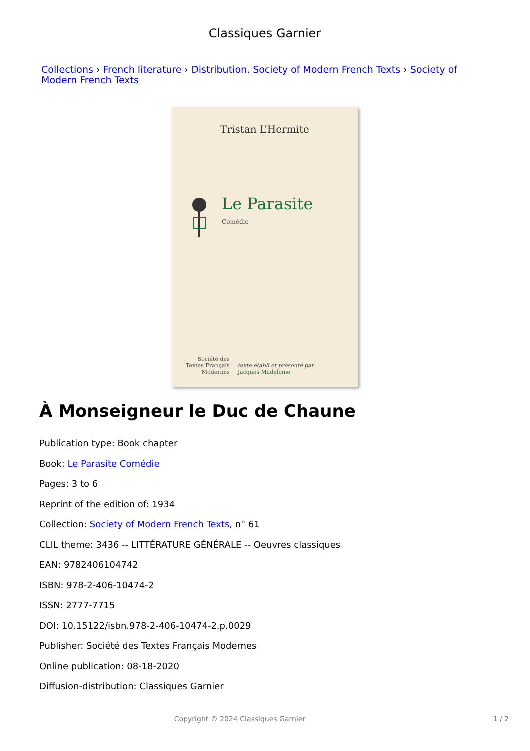Classiques Garnier
Collections › French literature › Distribution. Society of Modern French Texts › Society of Modern French Texts
Tristan L’Hermite
Le Parasite
Comédie
Société des
Textes Français
Modernes
texte établi et présenté par
Jacques Madeleine
À Monseigneur le Duc de Chaune
Publication type: Book chapter
Book: Le Parasite Comédie
Pages: 3 to 6
Reprint of the edition of: 1934
Collection: Society of Modern French Texts, n° 61
CLIL theme: 3436 -- LITTÉRATURE GÉNÉRALE -- Oeuvres classiques
EAN: 9782406104742
ISBN: 978-2-406-10474-2
ISSN: 2777-7715
DOI: 10.15122/isbn.978-2-406-10474-2.p.0029
Publisher: Société des Textes Français Modernes
Online publication: 08-18-2020
Diffusion-distribution: Classiques Garnier
Copyright © 2024 Classiques Garnier
1 / 2